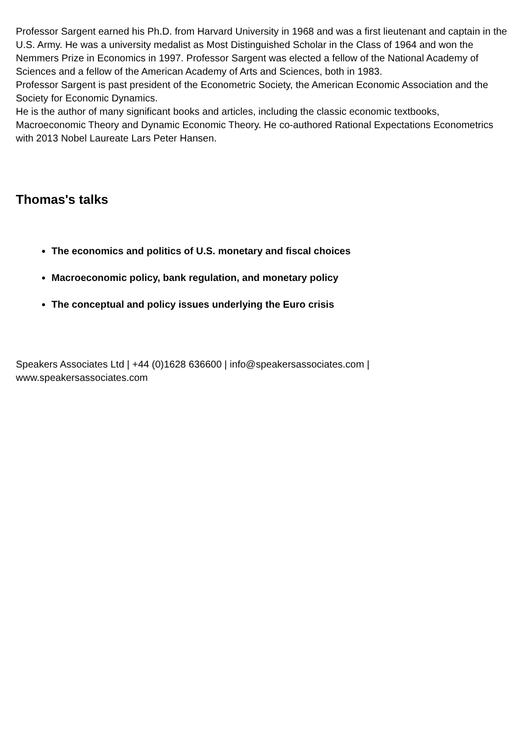Professor Sargent earned his Ph.D. from Harvard University in 1968 and was a first lieutenant and captain in the U.S. Army. He was a university medalist as Most Distinguished Scholar in the Class of 1964 and won the Nemmers Prize in Economics in 1997. Professor Sargent was elected a fellow of the National Academy of Sciences and a fellow of the American Academy of Arts and Sciences, both in 1983.
Professor Sargent is past president of the Econometric Society, the American Economic Association and the Society for Economic Dynamics.
He is the author of many significant books and articles, including the classic economic textbooks, Macroeconomic Theory and Dynamic Economic Theory. He co-authored Rational Expectations Econometrics with 2013 Nobel Laureate Lars Peter Hansen.
Thomas's talks
The economics and politics of U.S. monetary and fiscal choices
Macroeconomic policy, bank regulation, and monetary policy
The conceptual and policy issues underlying the Euro crisis
Speakers Associates Ltd | +44 (0)1628 636600 | info@speakersassociates.com |
www.speakersassociates.com